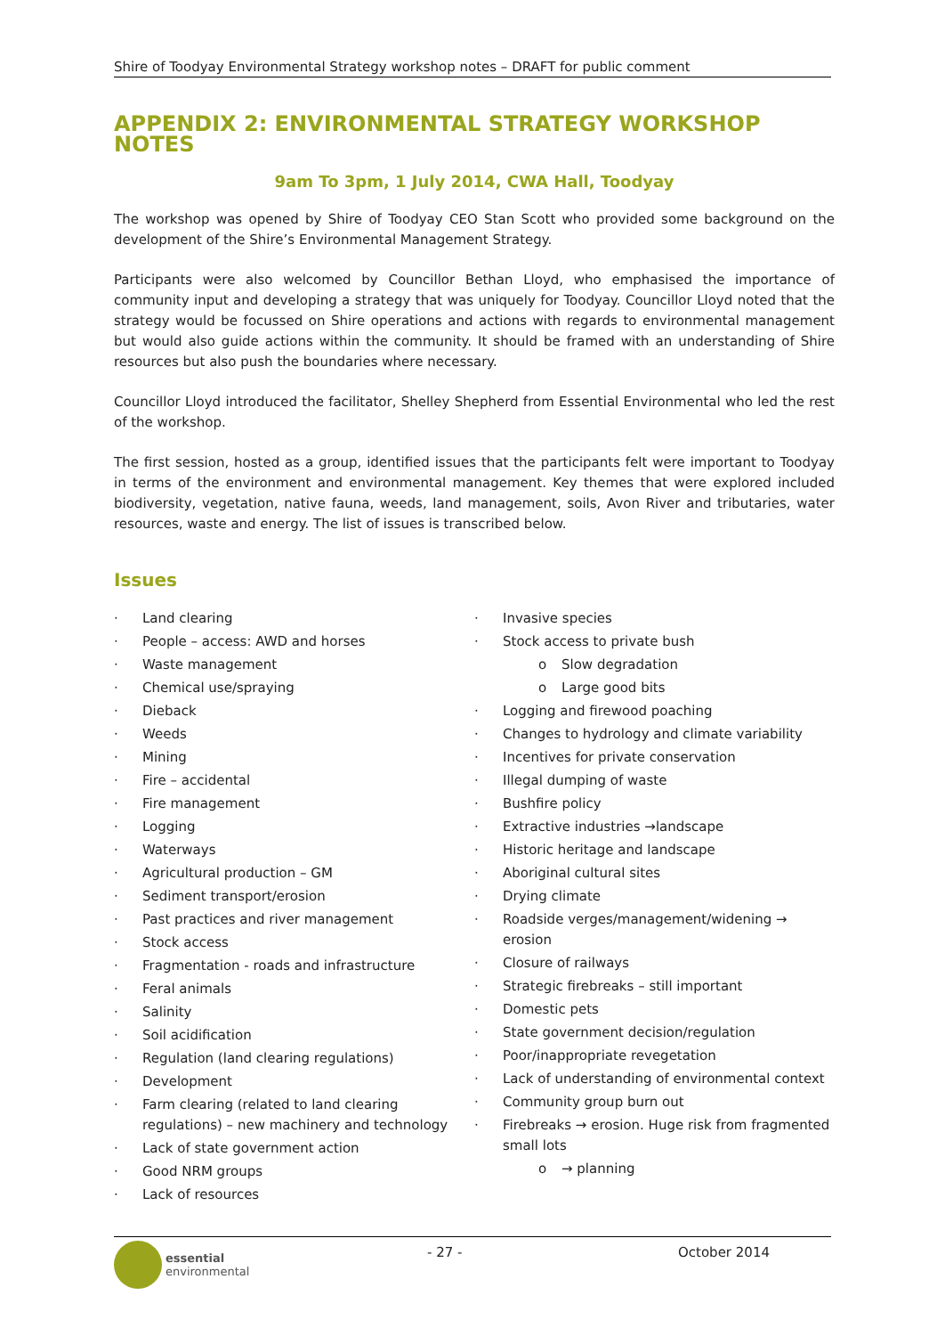Shire of Toodyay Environmental Strategy workshop notes – DRAFT for public comment
APPENDIX 2: ENVIRONMENTAL STRATEGY WORKSHOP NOTES
9am To 3pm, 1 July 2014, CWA Hall, Toodyay
The workshop was opened by Shire of Toodyay CEO Stan Scott who provided some background on the development of the Shire’s Environmental Management Strategy.
Participants were also welcomed by Councillor Bethan Lloyd, who emphasised the importance of community input and developing a strategy that was uniquely for Toodyay. Councillor Lloyd noted that the strategy would be focussed on Shire operations and actions with regards to environmental management but would also guide actions within the community. It should be framed with an understanding of Shire resources but also push the boundaries where necessary.
Councillor Lloyd introduced the facilitator, Shelley Shepherd from Essential Environmental who led the rest of the workshop.
The first session, hosted as a group, identified issues that the participants felt were important to Toodyay in terms of the environment and environmental management. Key themes that were explored included biodiversity, vegetation, native fauna, weeds, land management, soils, Avon River and tributaries, water resources, waste and energy. The list of issues is transcribed below.
Issues
· Land clearing
· People – access: AWD and horses
· Waste management
· Chemical use/spraying
· Dieback
· Weeds
· Mining
· Fire – accidental
· Fire management
· Logging
· Waterways
· Agricultural production – GM
· Sediment transport/erosion
· Past practices and river management
· Stock access
· Fragmentation - roads and infrastructure
· Feral animals
· Salinity
· Soil acidification
· Regulation (land clearing regulations)
· Development
· Farm clearing (related to land clearing regulations) – new machinery and technology
· Lack of state government action
· Good NRM groups
· Lack of resources
· Invasive species
· Stock access to private bush
o Slow degradation
o Large good bits
· Logging and firewood poaching
· Changes to hydrology and climate variability
· Incentives for private conservation
· Illegal dumping of waste
· Bushfire policy
· Extractive industries →landscape
· Historic heritage and landscape
· Aboriginal cultural sites
· Drying climate
· Roadside verges/management/widening → erosion
· Closure of railways
· Strategic firebreaks – still important
· Domestic pets
· State government decision/regulation
· Poor/inappropriate revegetation
· Lack of understanding of environmental context
· Community group burn out
· Firebreaks → erosion. Huge risk from fragmented small lots
o → planning
essential
environmental
- 27 - October 2014